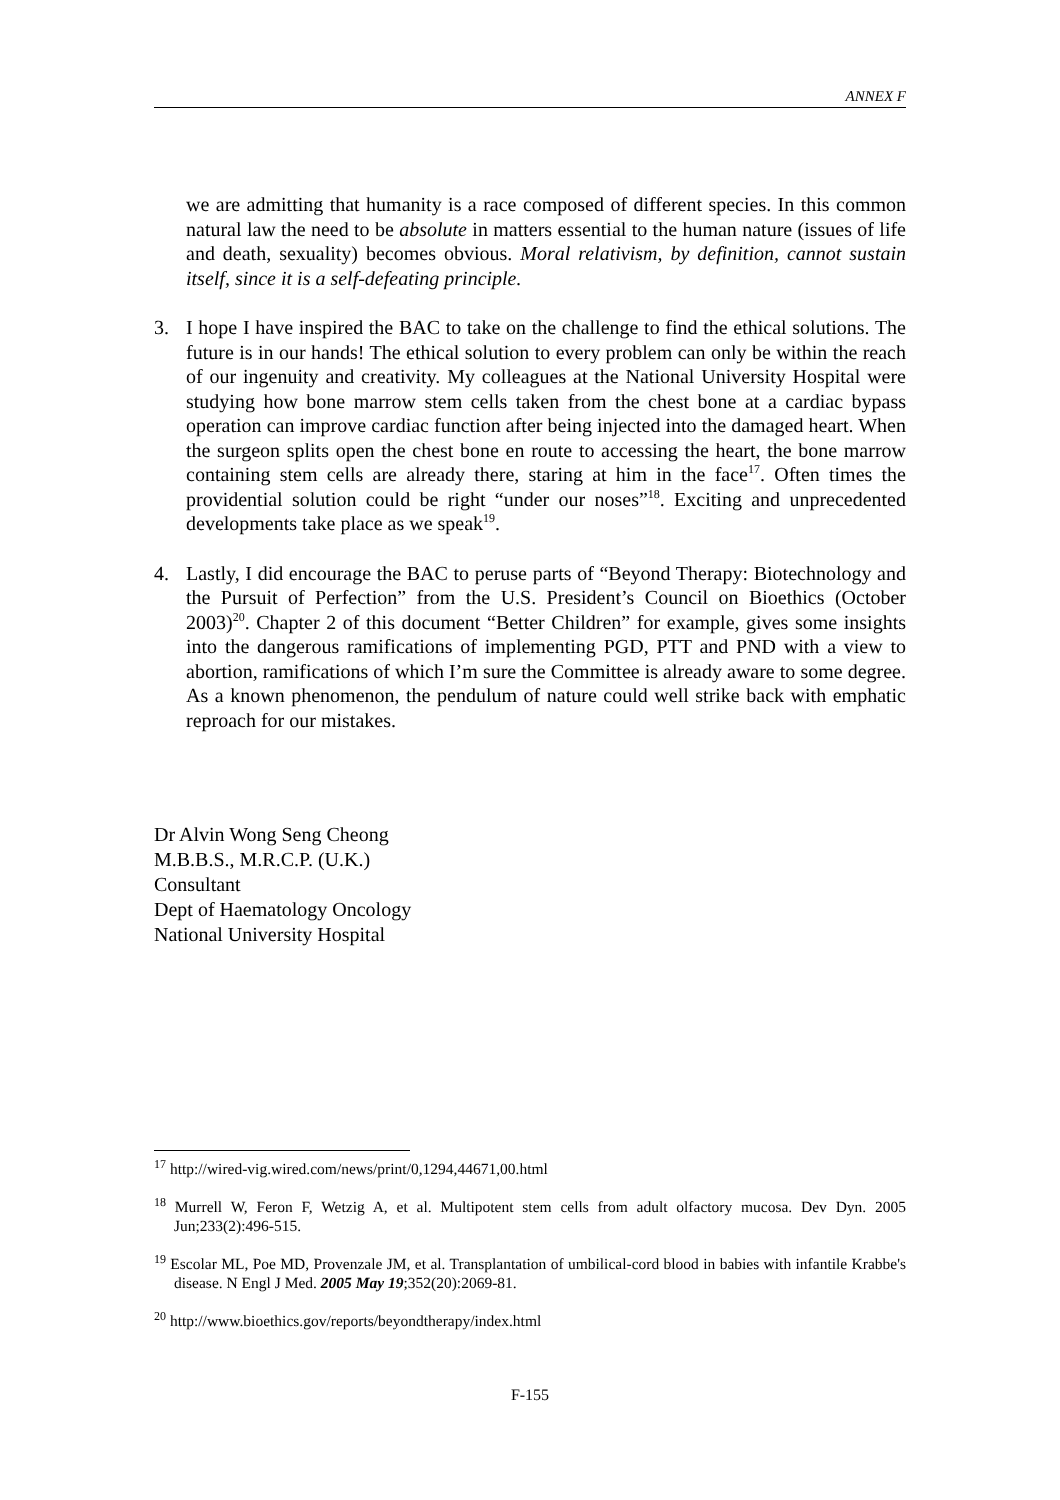ANNEX F
we are admitting that humanity is a race composed of different species. In this common natural law the need to be absolute in matters essential to the human nature (issues of life and death, sexuality) becomes obvious. Moral relativism, by definition, cannot sustain itself, since it is a self-defeating principle.
3. I hope I have inspired the BAC to take on the challenge to find the ethical solutions. The future is in our hands! The ethical solution to every problem can only be within the reach of our ingenuity and creativity. My colleagues at the National University Hospital were studying how bone marrow stem cells taken from the chest bone at a cardiac bypass operation can improve cardiac function after being injected into the damaged heart. When the surgeon splits open the chest bone en route to accessing the heart, the bone marrow containing stem cells are already there, staring at him in the face<sup>17</sup>. Often times the providential solution could be right “under our noses”<sup>18</sup>. Exciting and unprecedented developments take place as we speak<sup>19</sup>.
4. Lastly, I did encourage the BAC to peruse parts of “Beyond Therapy: Biotechnology and the Pursuit of Perfection” from the U.S. President’s Council on Bioethics (October 2003)<sup>20</sup>. Chapter 2 of this document “Better Children” for example, gives some insights into the dangerous ramifications of implementing PGD, PTT and PND with a view to abortion, ramifications of which I’m sure the Committee is already aware to some degree. As a known phenomenon, the pendulum of nature could well strike back with emphatic reproach for our mistakes.
Dr Alvin Wong Seng Cheong
M.B.B.S., M.R.C.P. (U.K.)
Consultant
Dept of Haematology Oncology
National University Hospital
<sup>17</sup> http://wired-vig.wired.com/news/print/0,1294,44671,00.html
<sup>18</sup> Murrell W, Feron F, Wetzig A, et al. Multipotent stem cells from adult olfactory mucosa. Dev Dyn. 2005 Jun;233(2):496-515.
<sup>19</sup> Escolar ML, Poe MD, Provenzale JM, et al. Transplantation of umbilical-cord blood in babies with infantile Krabbe's disease. N Engl J Med. 2005 May 19;352(20):2069-81.
<sup>20</sup> http://www.bioethics.gov/reports/beyondtherapy/index.html
F-155